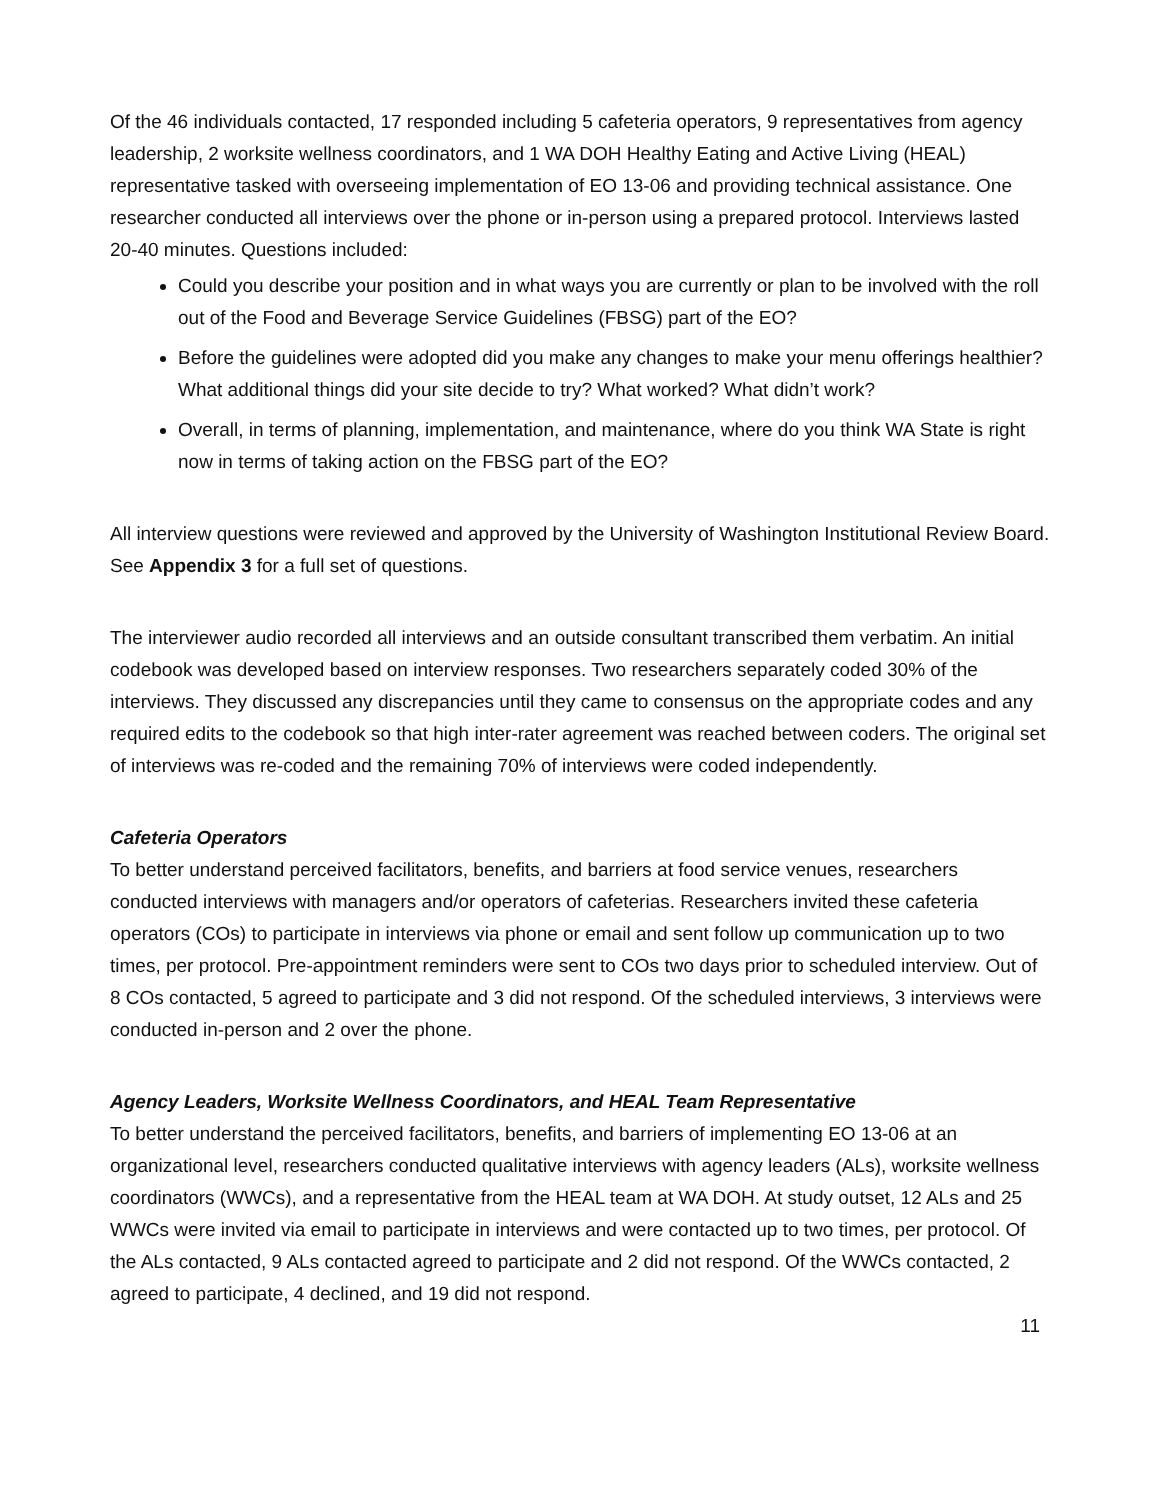Of the 46 individuals contacted, 17 responded including 5 cafeteria operators, 9 representatives from agency leadership, 2 worksite wellness coordinators, and 1 WA DOH Healthy Eating and Active Living (HEAL) representative tasked with overseeing implementation of EO 13-06 and providing technical assistance. One researcher conducted all interviews over the phone or in-person using a prepared protocol. Interviews lasted 20-40 minutes. Questions included:
Could you describe your position and in what ways you are currently or plan to be involved with the roll out of the Food and Beverage Service Guidelines (FBSG) part of the EO?
Before the guidelines were adopted did you make any changes to make your menu offerings healthier? What additional things did your site decide to try? What worked? What didn’t work?
Overall, in terms of planning, implementation, and maintenance, where do you think WA State is right now in terms of taking action on the FBSG part of the EO?
All interview questions were reviewed and approved by the University of Washington Institutional Review Board. See Appendix 3 for a full set of questions.
The interviewer audio recorded all interviews and an outside consultant transcribed them verbatim. An initial codebook was developed based on interview responses. Two researchers separately coded 30% of the interviews. They discussed any discrepancies until they came to consensus on the appropriate codes and any required edits to the codebook so that high inter-rater agreement was reached between coders. The original set of interviews was re-coded and the remaining 70% of interviews were coded independently.
Cafeteria Operators
To better understand perceived facilitators, benefits, and barriers at food service venues, researchers conducted interviews with managers and/or operators of cafeterias. Researchers invited these cafeteria operators (COs) to participate in interviews via phone or email and sent follow up communication up to two times, per protocol. Pre-appointment reminders were sent to COs two days prior to scheduled interview. Out of 8 COs contacted, 5 agreed to participate and 3 did not respond. Of the scheduled interviews, 3 interviews were conducted in-person and 2 over the phone.
Agency Leaders, Worksite Wellness Coordinators, and HEAL Team Representative
To better understand the perceived facilitators, benefits, and barriers of implementing EO 13-06 at an organizational level, researchers conducted qualitative interviews with agency leaders (ALs), worksite wellness coordinators (WWCs), and a representative from the HEAL team at WA DOH. At study outset, 12 ALs and 25 WWCs were invited via email to participate in interviews and were contacted up to two times, per protocol. Of the ALs contacted, 9 ALs contacted agreed to participate and 2 did not respond. Of the WWCs contacted, 2 agreed to participate, 4 declined, and 19 did not respond.
11